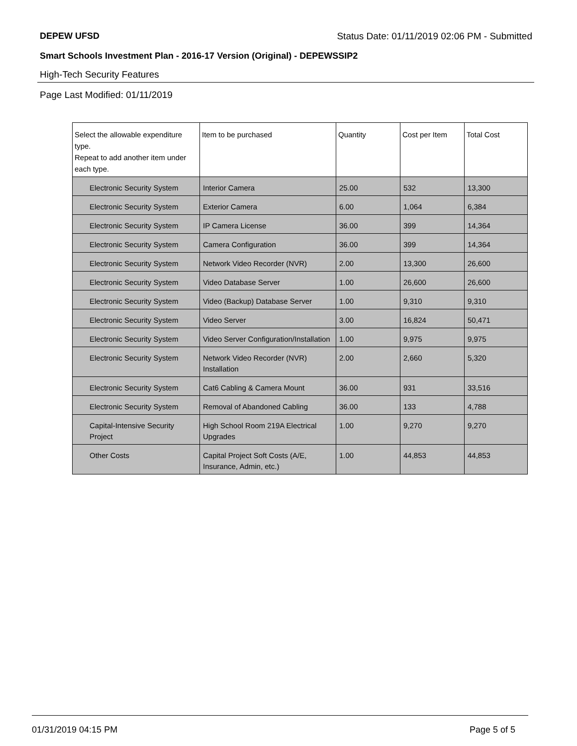DEPEW UFSD Status Date: 01/11/2019 02:06 PM - Submitted
Smart Schools Investment Plan - 2016-17 Version (Original) - DEPEWSSIP2
High-Tech Security Features
Page Last Modified: 01/11/2019
| Select the allowable expenditure type. Repeat to add another item under each type. | Item to be purchased | Quantity | Cost per Item | Total Cost |
| --- | --- | --- | --- | --- |
| Electronic Security System | Interior Camera | 25.00 | 532 | 13,300 |
| Electronic Security System | Exterior Camera | 6.00 | 1,064 | 6,384 |
| Electronic Security System | IP Camera License | 36.00 | 399 | 14,364 |
| Electronic Security System | Camera Configuration | 36.00 | 399 | 14,364 |
| Electronic Security System | Network Video Recorder (NVR) | 2.00 | 13,300 | 26,600 |
| Electronic Security System | Video Database Server | 1.00 | 26,600 | 26,600 |
| Electronic Security System | Video (Backup) Database Server | 1.00 | 9,310 | 9,310 |
| Electronic Security System | Video Server | 3.00 | 16,824 | 50,471 |
| Electronic Security System | Video Server Configuration/Installation | 1.00 | 9,975 | 9,975 |
| Electronic Security System | Network Video Recorder (NVR) Installation | 2.00 | 2,660 | 5,320 |
| Electronic Security System | Cat6 Cabling & Camera Mount | 36.00 | 931 | 33,516 |
| Electronic Security System | Removal of Abandoned Cabling | 36.00 | 133 | 4,788 |
| Capital-Intensive Security Project | High School Room 219A Electrical Upgrades | 1.00 | 9,270 | 9,270 |
| Other Costs | Capital Project Soft Costs (A/E, Insurance, Admin, etc.) | 1.00 | 44,853 | 44,853 |
01/31/2019 04:15 PM Page 5 of 5